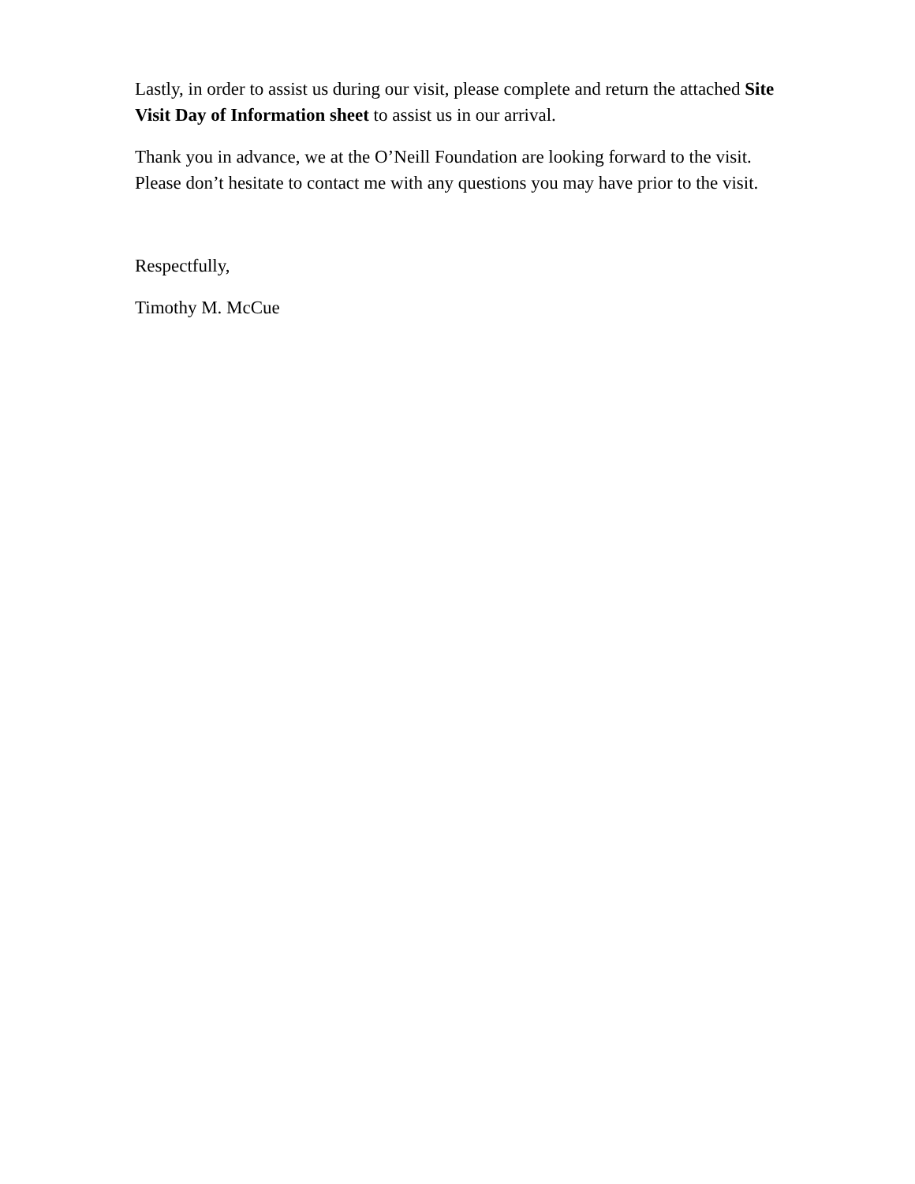Lastly, in order to assist us during our visit, please complete and return the attached Site Visit Day of Information sheet to assist us in our arrival.
Thank you in advance, we at the O’Neill Foundation are looking forward to the visit. Please don’t hesitate to contact me with any questions you may have prior to the visit.
Respectfully,
Timothy M. McCue